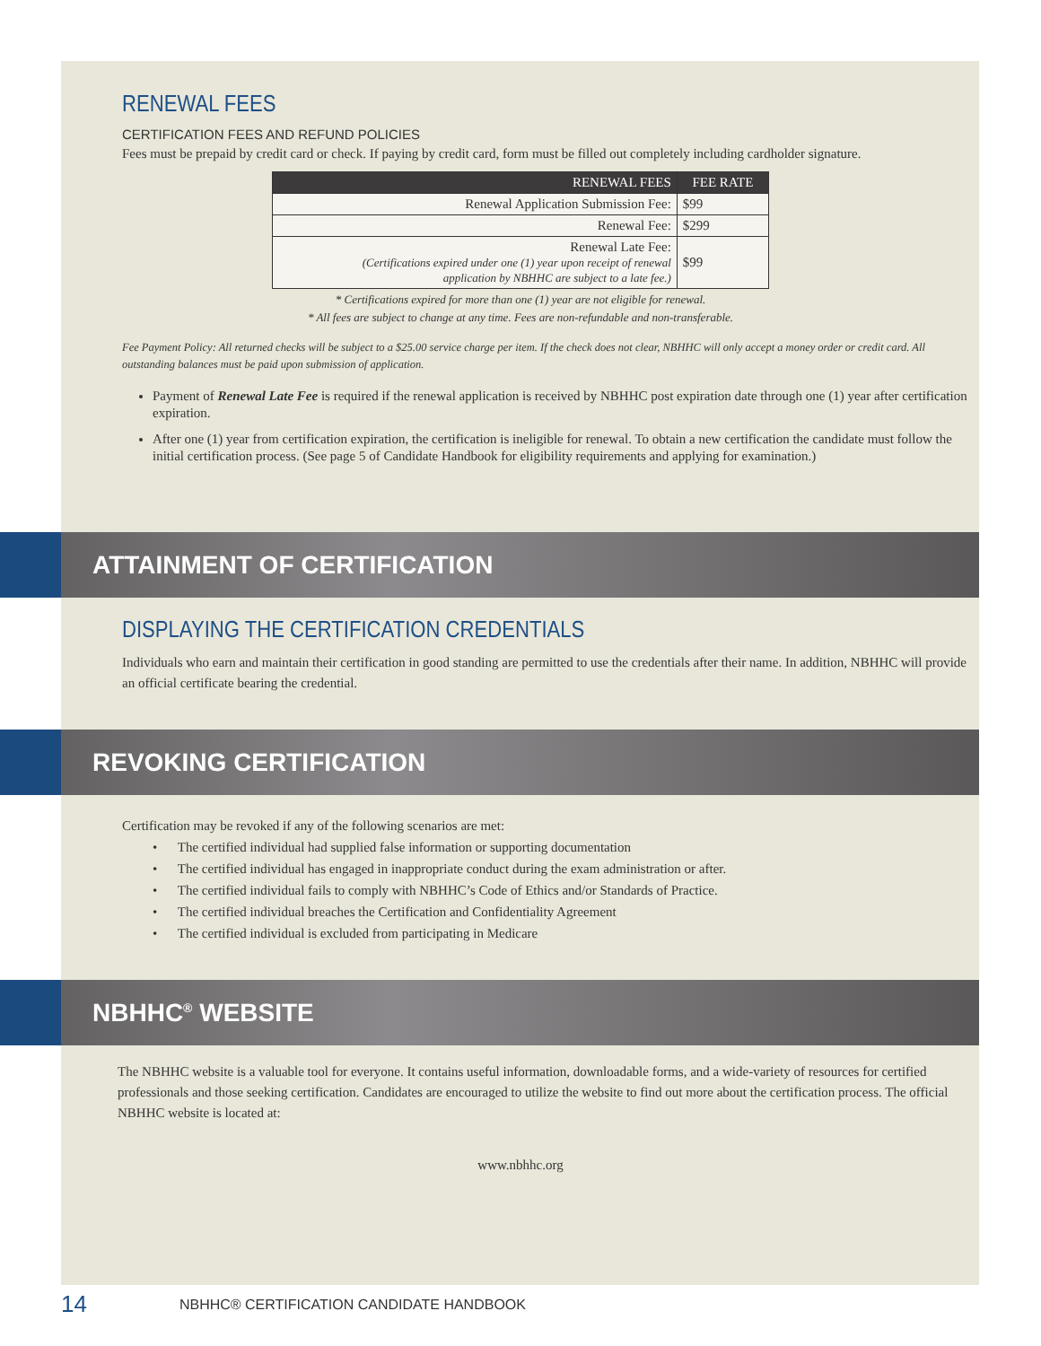RENEWAL FEES
CERTIFICATION FEES AND REFUND POLICIES
Fees must be prepaid by credit card or check. If paying by credit card, form must be filled out completely including cardholder signature.
| RENEWAL FEES | FEE RATE |
| --- | --- |
| Renewal Application Submission Fee: | $99 |
| Renewal Fee: | $299 |
| Renewal Late Fee: (Certifications expired under one (1) year upon receipt of renewal application by NBHHC are subject to a late fee.) | $99 |
* Certifications expired for more than one (1) year are not eligible for renewal.
* All fees are subject to change at any time. Fees are non-refundable and non-transferable.
Fee Payment Policy: All returned checks will be subject to a $25.00 service charge per item. If the check does not clear, NBHHC will only accept a money order or credit card. All outstanding balances must be paid upon submission of application.
Payment of Renewal Late Fee is required if the renewal application is received by NBHHC post expiration date through one (1) year after certification expiration.
After one (1) year from certification expiration, the certification is ineligible for renewal. To obtain a new certification the candidate must follow the initial certification process. (See page 5 of Candidate Handbook for eligibility requirements and applying for examination.)
ATTAINMENT OF CERTIFICATION
DISPLAYING THE CERTIFICATION CREDENTIALS
Individuals who earn and maintain their certification in good standing are permitted to use the credentials after their name. In addition, NBHHC will provide an official certificate bearing the credential.
REVOKING CERTIFICATION
Certification may be revoked if any of the following scenarios are met:
• The certified individual had supplied false information or supporting documentation
• The certified individual has engaged in inappropriate conduct during the exam administration or after.
• The certified individual fails to comply with NBHHC’s Code of Ethics and/or Standards of Practice.
• The certified individual breaches the Certification and Confidentiality Agreement
• The certified individual is excluded from participating in Medicare
NBHHC<sup>®</sup> WEBSITE
The NBHHC website is a valuable tool for everyone. It contains useful information, downloadable forms, and a wide-variety of resources for certified professionals and those seeking certification. Candidates are encouraged to utilize the website to find out more about the certification process. The official NBHHC website is located at:
www.nbhhc.org
14 NBHHC® CERTIFICATION CANDIDATE HANDBOOK